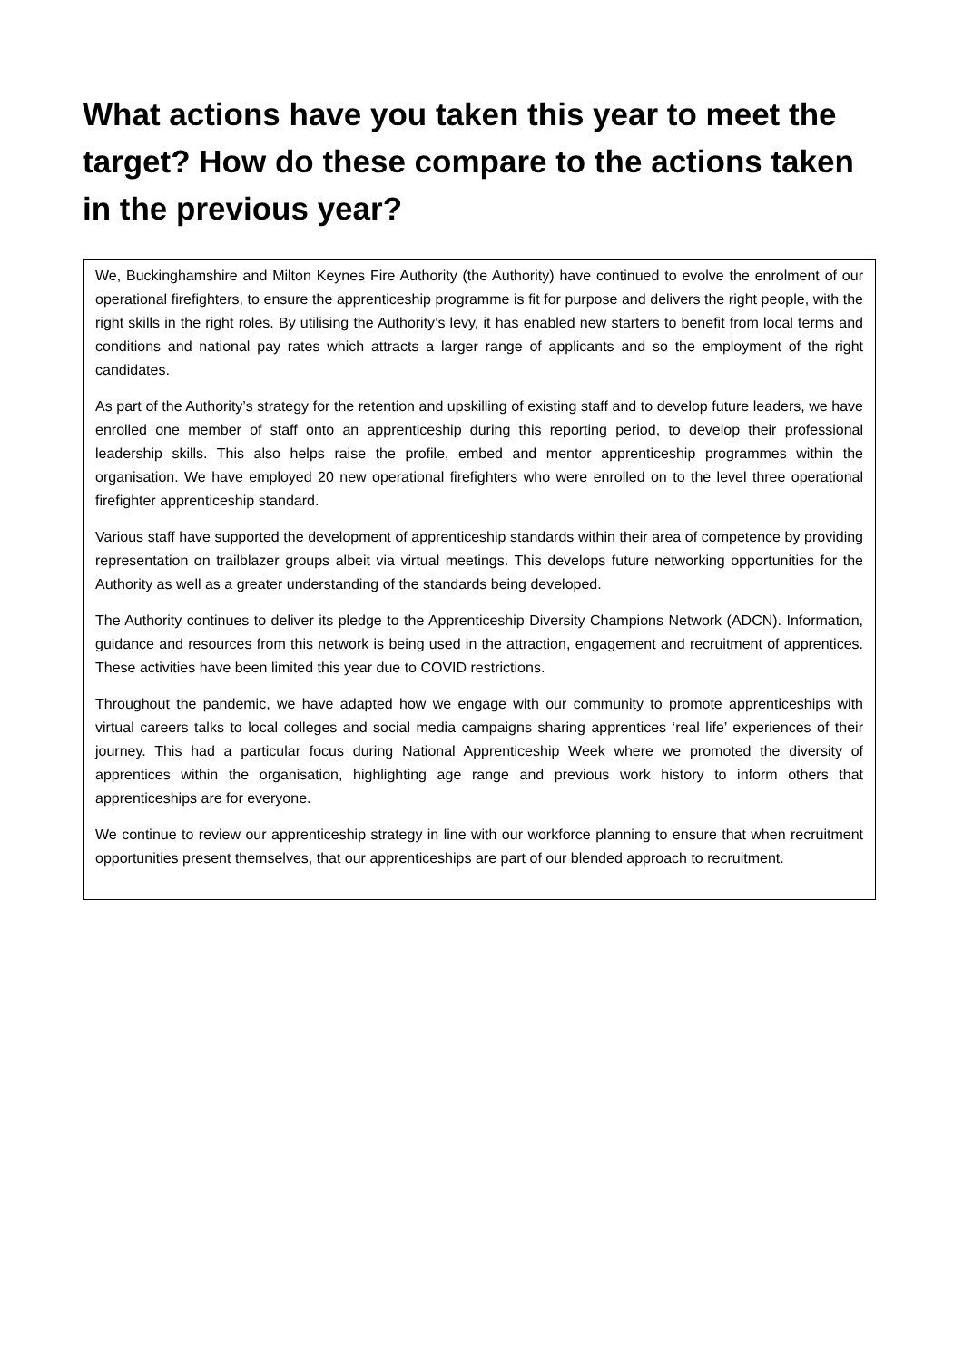What actions have you taken this year to meet the target? How do these compare to the actions taken in the previous year?
We, Buckinghamshire and Milton Keynes Fire Authority (the Authority) have continued to evolve the enrolment of our operational firefighters, to ensure the apprenticeship programme is fit for purpose and delivers the right people, with the right skills in the right roles. By utilising the Authority’s levy, it has enabled new starters to benefit from local terms and conditions and national pay rates which attracts a larger range of applicants and so the employment of the right candidates.
As part of the Authority’s strategy for the retention and upskilling of existing staff and to develop future leaders, we have enrolled one member of staff onto an apprenticeship during this reporting period, to develop their professional leadership skills. This also helps raise the profile, embed and mentor apprenticeship programmes within the organisation. We have employed 20 new operational firefighters who were enrolled on to the level three operational firefighter apprenticeship standard.
Various staff have supported the development of apprenticeship standards within their area of competence by providing representation on trailblazer groups albeit via virtual meetings. This develops future networking opportunities for the Authority as well as a greater understanding of the standards being developed.
The Authority continues to deliver its pledge to the Apprenticeship Diversity Champions Network (ADCN). Information, guidance and resources from this network is being used in the attraction, engagement and recruitment of apprentices. These activities have been limited this year due to COVID restrictions.
Throughout the pandemic, we have adapted how we engage with our community to promote apprenticeships with virtual careers talks to local colleges and social media campaigns sharing apprentices ‘real life’ experiences of their journey. This had a particular focus during National Apprenticeship Week where we promoted the diversity of apprentices within the organisation, highlighting age range and previous work history to inform others that apprenticeships are for everyone.
We continue to review our apprenticeship strategy in line with our workforce planning to ensure that when recruitment opportunities present themselves, that our apprenticeships are part of our blended approach to recruitment.